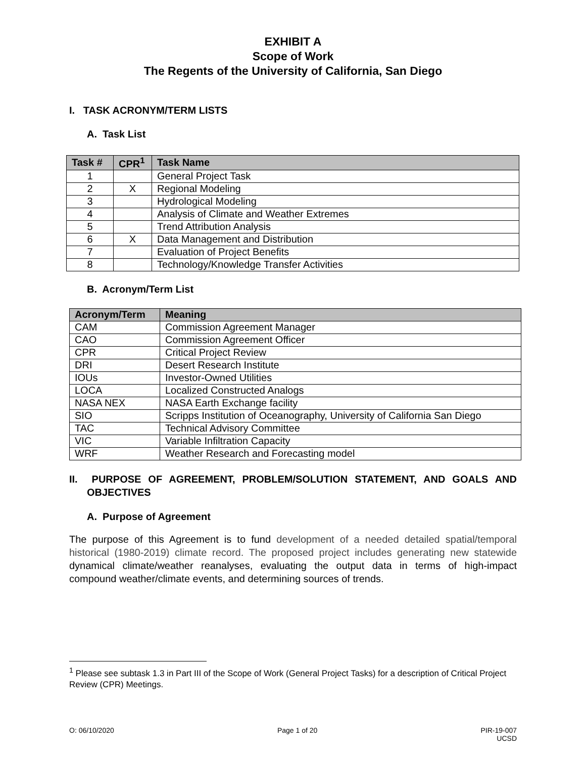EXHIBIT A
Scope of Work
The Regents of the University of California, San Diego
I. TASK ACRONYM/TERM LISTS
A. Task List
| Task # | CPR<sup>1</sup> | Task Name |
| --- | --- | --- |
| 1 | | General Project Task |
| 2 | X | Regional Modeling |
| 3 | | Hydrological Modeling |
| 4 | | Analysis of Climate and Weather Extremes |
| 5 | | Trend Attribution Analysis |
| 6 | X | Data Management and Distribution |
| 7 | | Evaluation of Project Benefits |
| 8 | | Technology/Knowledge Transfer Activities |
B. Acronym/Term List
| Acronym/Term | Meaning |
| --- | --- |
| CAM | Commission Agreement Manager |
| CAO | Commission Agreement Officer |
| CPR | Critical Project Review |
| DRI | Desert Research Institute |
| IOUs | Investor-Owned Utilities |
| LOCA | Localized Constructed Analogs |
| NASA NEX | NASA Earth Exchange facility |
| SIO | Scripps Institution of Oceanography, University of California San Diego |
| TAC | Technical Advisory Committee |
| VIC | Variable Infiltration Capacity |
| WRF | Weather Research and Forecasting model |
II. PURPOSE OF AGREEMENT, PROBLEM/SOLUTION STATEMENT, AND GOALS AND OBJECTIVES
A. Purpose of Agreement
The purpose of this Agreement is to fund development of a needed detailed spatial/temporal historical (1980-2019) climate record. The proposed project includes generating new statewide dynamical climate/weather reanalyses, evaluating the output data in terms of high-impact compound weather/climate events, and determining sources of trends.
<sup>1</sup> Please see subtask 1.3 in Part III of the Scope of Work (General Project Tasks) for a description of Critical Project Review (CPR) Meetings.
O: 06/10/2020 Page 1 of 20 PIR-19-007
UCSD